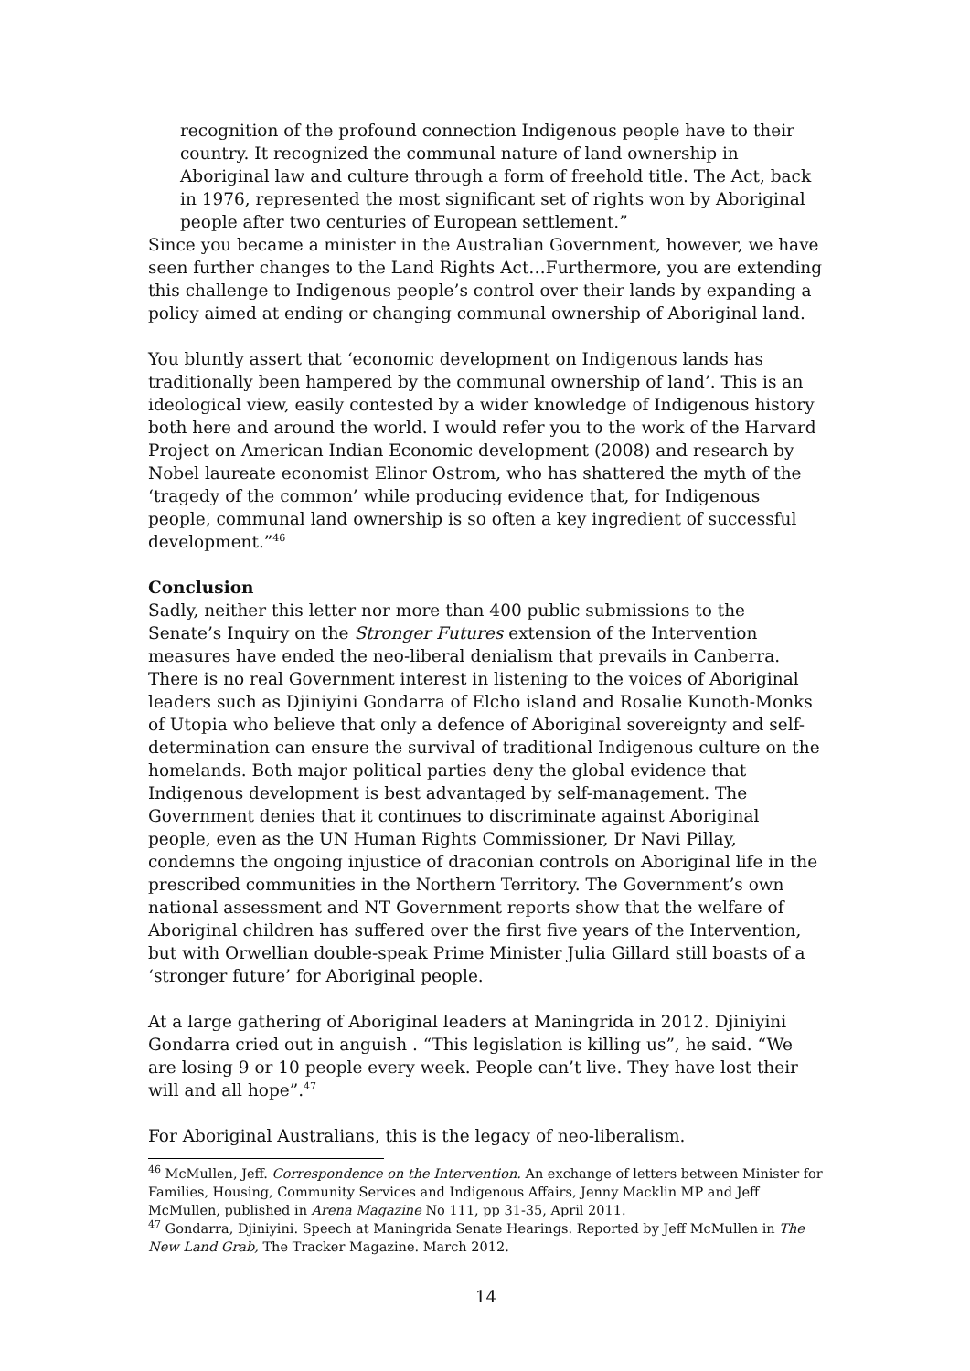recognition of the profound connection Indigenous people have to their country. It recognized the communal nature of land ownership in Aboriginal law and culture through a form of freehold title. The Act, back in 1976, represented the most significant set of rights won by Aboriginal people after two centuries of European settlement.”
Since you became a minister in the Australian Government, however, we have seen further changes to the Land Rights Act…Furthermore, you are extending this challenge to Indigenous people’s control over their lands by expanding a policy aimed at ending or changing communal ownership of Aboriginal land.
You bluntly assert that ‘economic development on Indigenous lands has traditionally been hampered by the communal ownership of land’. This is an ideological view, easily contested by a wider knowledge of Indigenous history both here and around the world. I would refer you to the work of the Harvard Project on American Indian Economic development (2008) and research by Nobel laureate economist Elinor Ostrom, who has shattered the myth of the ‘tragedy of the common’ while producing evidence that, for Indigenous people, communal land ownership is so often a key ingredient of successful development.”<sup>46</sup>
Conclusion
Sadly, neither this letter nor more than 400 public submissions to the Senate’s Inquiry on the Stronger Futures extension of the Intervention measures have ended the neo-liberal denialism that prevails in Canberra. There is no real Government interest in listening to the voices of Aboriginal leaders such as Djiniyini Gondarra of Elcho island and Rosalie Kunoth-Monks of Utopia who believe that only a defence of Aboriginal sovereignty and self-determination can ensure the survival of traditional Indigenous culture on the homelands. Both major political parties deny the global evidence that Indigenous development is best advantaged by self-management. The Government denies that it continues to discriminate against Aboriginal people, even as the UN Human Rights Commissioner, Dr Navi Pillay, condemns the ongoing injustice of draconian controls on Aboriginal life in the prescribed communities in the Northern Territory. The Government’s own national assessment and NT Government reports show that the welfare of Aboriginal children has suffered over the first five years of the Intervention, but with Orwellian double-speak Prime Minister Julia Gillard still boasts of a ‘stronger future’ for Aboriginal people.
At a large gathering of Aboriginal leaders at Maningrida in 2012. Djiniyini Gondarra cried out in anguish . “This legislation is killing us”, he said. “We are losing 9 or 10 people every week. People can’t live. They have lost their will and all hope”.<sup>47</sup>
For Aboriginal Australians, this is the legacy of neo-liberalism.
<sup>46</sup> McMullen, Jeff. Correspondence on the Intervention. An exchange of letters between Minister for Families, Housing, Community Services and Indigenous Affairs, Jenny Macklin MP and Jeff McMullen, published in Arena Magazine No 111, pp 31-35, April 2011.
<sup>47</sup> Gondarra, Djiniyini. Speech at Maningrida Senate Hearings. Reported by Jeff McMullen in The New Land Grab, The Tracker Magazine. March 2012.
14